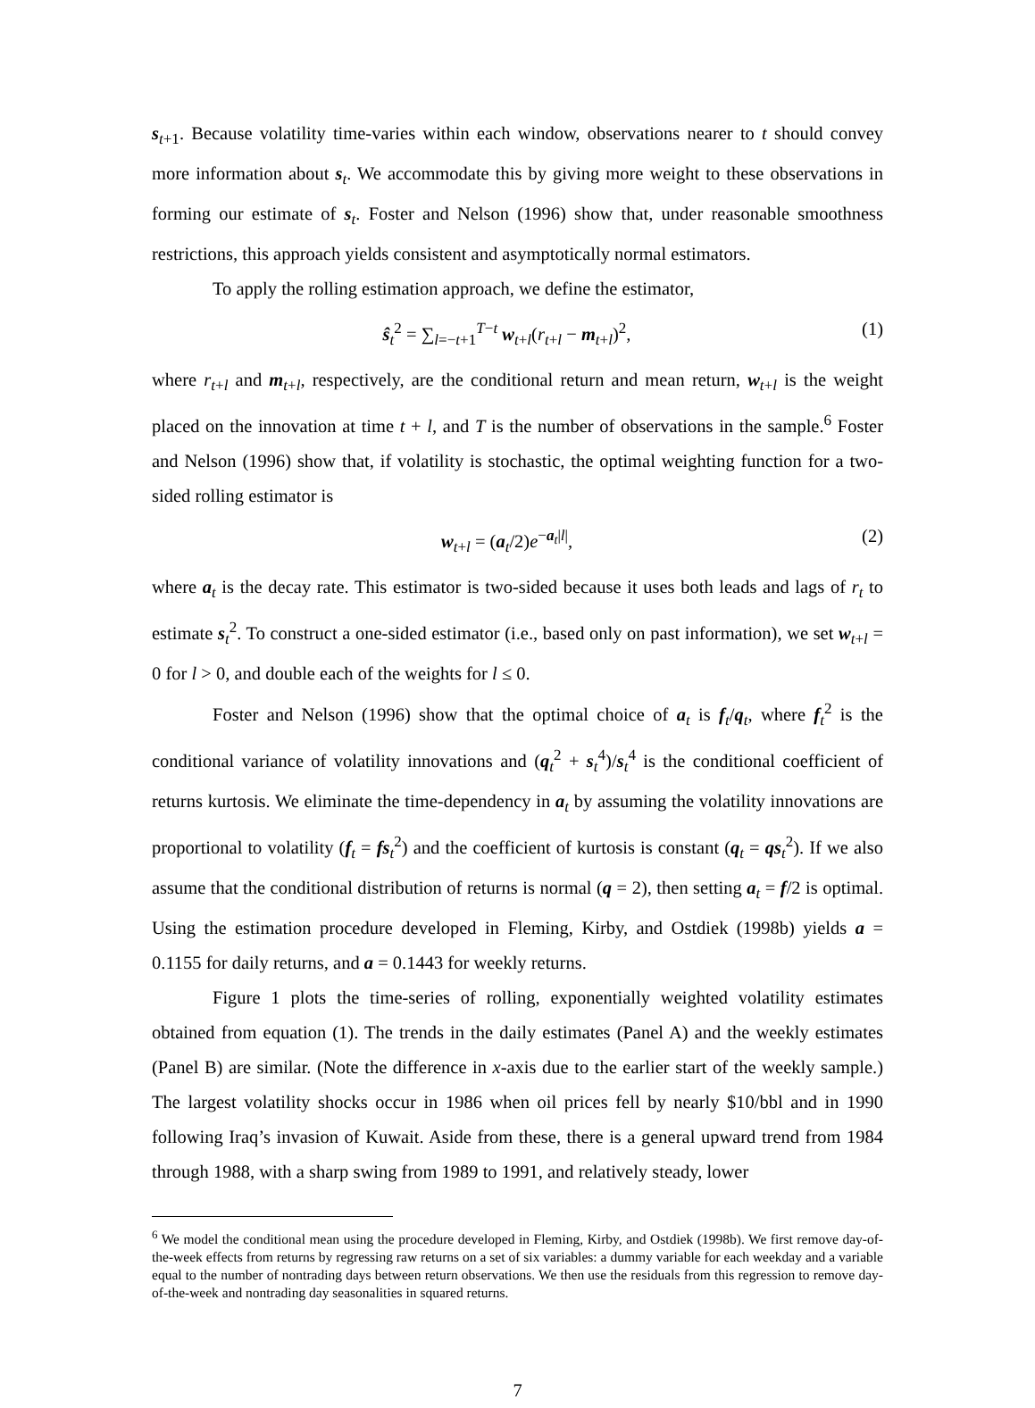s<sub>t+1</sub>. Because volatility time-varies within each window, observations nearer to t should convey more information about s<sub>t</sub>. We accommodate this by giving more weight to these observations in forming our estimate of s<sub>t</sub>. Foster and Nelson (1996) show that, under reasonable smoothness restrictions, this approach yields consistent and asymptotically normal estimators.
To apply the rolling estimation approach, we define the estimator,
ŝ<sub>t</sub><sup>2</sup> = ∑<sub>l=−t+1</sub><sup>T−t</sup> w<sub>t+l</sub>(r<sub>t+l</sub> − m<sub>t+l</sub>)<sup>2</sup>, (1)
where r<sub>t+l</sub> and m<sub>t+l</sub>, respectively, are the conditional return and mean return, w<sub>t+l</sub> is the weight placed on the innovation at time t + l, and T is the number of observations in the sample.<sup>6</sup> Foster and Nelson (1996) show that, if volatility is stochastic, the optimal weighting function for a two-sided rolling estimator is
w<sub>t+l</sub> = (a<sub>t</sub>/2)e<sup>−a<sub>t</sub>|l|</sup>, (2)
where a<sub>t</sub> is the decay rate. This estimator is two-sided because it uses both leads and lags of r<sub>t</sub> to estimate s<sub>t</sub><sup>2</sup>. To construct a one-sided estimator (i.e., based only on past information), we set w<sub>t+l</sub> = 0 for l > 0, and double each of the weights for l ≤ 0.
Foster and Nelson (1996) show that the optimal choice of a<sub>t</sub> is f<sub>t</sub>/q<sub>t</sub>, where f<sub>t</sub><sup>2</sup> is the conditional variance of volatility innovations and (q<sub>t</sub><sup>2</sup> + s<sub>t</sub><sup>4</sup>)/s<sub>t</sub><sup>4</sup> is the conditional coefficient of returns kurtosis. We eliminate the time-dependency in a<sub>t</sub> by assuming the volatility innovations are proportional to volatility (f<sub>t</sub> = fs<sub>t</sub><sup>2</sup>) and the coefficient of kurtosis is constant (q<sub>t</sub> = qs<sub>t</sub><sup>2</sup>). If we also assume that the conditional distribution of returns is normal (q = 2), then setting a<sub>t</sub> = f/2 is optimal. Using the estimation procedure developed in Fleming, Kirby, and Ostdiek (1998b) yields a = 0.1155 for daily returns, and a = 0.1443 for weekly returns.
Figure 1 plots the time-series of rolling, exponentially weighted volatility estimates obtained from equation (1). The trends in the daily estimates (Panel A) and the weekly estimates (Panel B) are similar. (Note the difference in x-axis due to the earlier start of the weekly sample.) The largest volatility shocks occur in 1986 when oil prices fell by nearly $10/bbl and in 1990 following Iraq’s invasion of Kuwait. Aside from these, there is a general upward trend from 1984 through 1988, with a sharp swing from 1989 to 1991, and relatively steady, lower
<sup>6</sup> We model the conditional mean using the procedure developed in Fleming, Kirby, and Ostdiek (1998b). We first remove day-of-the-week effects from returns by regressing raw returns on a set of six variables: a dummy variable for each weekday and a variable equal to the number of nontrading days between return observations. We then use the residuals from this regression to remove day-of-the-week and nontrading day seasonalities in squared returns.
7